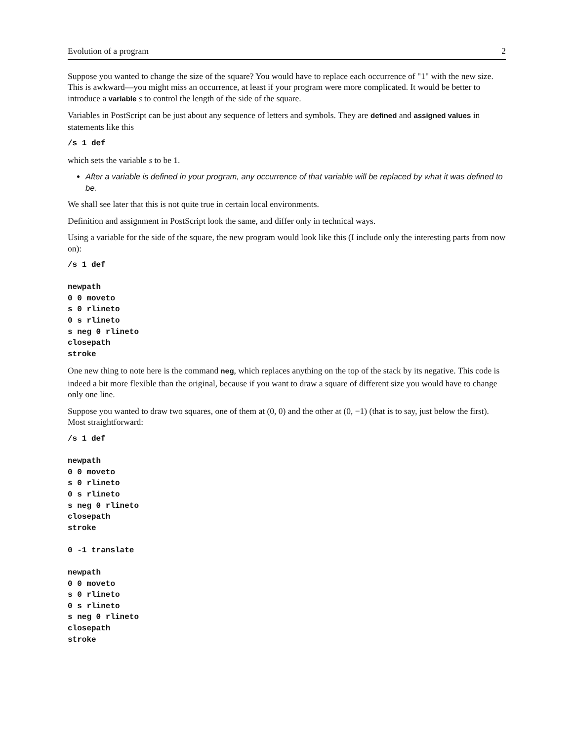Evolution of a program 2
Suppose you wanted to change the size of the square? You would have to replace each occurrence of "1" with the new size. This is awkward—you might miss an occurrence, at least if your program were more complicated. It would be better to introduce a variable s to control the length of the side of the square.
Variables in PostScript can be just about any sequence of letters and symbols. They are defined and assigned values in statements like this
/s 1 def
which sets the variable s to be 1.
After a variable is defined in your program, any occurrence of that variable will be replaced by what it was defined to be.
We shall see later that this is not quite true in certain local environments.
Definition and assignment in PostScript look the same, and differ only in technical ways.
Using a variable for the side of the square, the new program would look like this (I include only the interesting parts from now on):
/s 1 def

newpath
0 0 moveto
s 0 rlineto
0 s rlineto
s neg 0 rlineto
closepath
stroke
One new thing to note here is the command neg, which replaces anything on the top of the stack by its negative. This code is indeed a bit more flexible than the original, because if you want to draw a square of different size you would have to change only one line.
Suppose you wanted to draw two squares, one of them at (0, 0) and the other at (0, −1) (that is to say, just below the first). Most straightforward:
/s 1 def

newpath
0 0 moveto
s 0 rlineto
0 s rlineto
s neg 0 rlineto
closepath
stroke

0 -1 translate

newpath
0 0 moveto
s 0 rlineto
0 s rlineto
s neg 0 rlineto
closepath
stroke